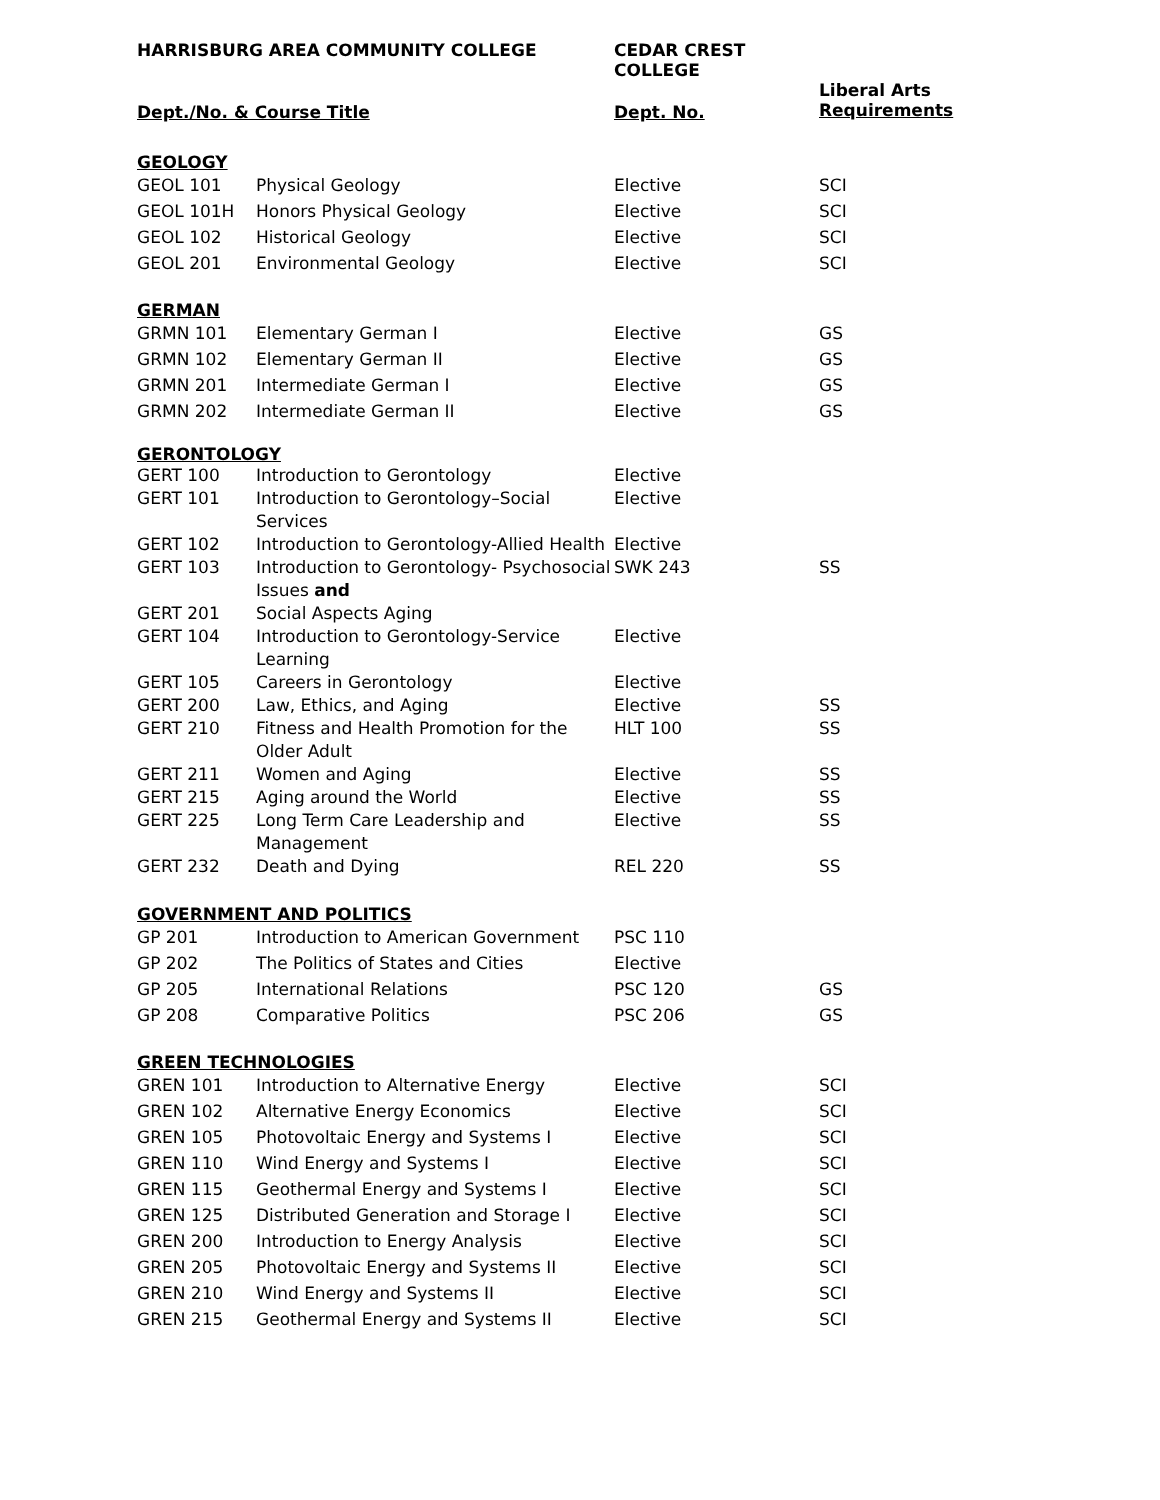| HARRISBURG AREA COMMUNITY COLLEGE | | CEDAR CREST COLLEGE | |
| --- | --- | --- | --- |
| Dept./No. & Course Title | | Dept. No. | Liberal Arts Requirements |
| GEOLOGY | | | |
| GEOL 101 | Physical Geology | Elective | SCI |
| GEOL 101H | Honors Physical Geology | Elective | SCI |
| GEOL 102 | Historical Geology | Elective | SCI |
| GEOL 201 | Environmental Geology | Elective | SCI |
| GERMAN | | | |
| GRMN 101 | Elementary German I | Elective | GS |
| GRMN 102 | Elementary German II | Elective | GS |
| GRMN 201 | Intermediate German I | Elective | GS |
| GRMN 202 | Intermediate German II | Elective | GS |
| GERONTOLOGY | | | |
| GERT 100 | Introduction to Gerontology | Elective | |
| GERT 101 | Introduction to Gerontology–Social Services | Elective | |
| GERT 102 | Introduction to Gerontology-Allied Health | Elective | |
| GERT 103 | Introduction to Gerontology- Psychosocial Issues and | SWK 243 | SS |
| GERT 201 | Social Aspects Aging | | |
| GERT 104 | Introduction to Gerontology-Service Learning | Elective | |
| GERT 105 | Careers in Gerontology | Elective | |
| GERT 200 | Law, Ethics, and Aging | Elective | SS |
| GERT 210 | Fitness and Health Promotion for the Older Adult | HLT 100 | SS |
| GERT 211 | Women and Aging | Elective | SS |
| GERT 215 | Aging around the World | Elective | SS |
| GERT 225 | Long Term Care Leadership and Management | Elective | SS |
| GERT 232 | Death and Dying | REL 220 | SS |
| GOVERNMENT AND POLITICS | | | |
| GP 201 | Introduction to American Government | PSC 110 | |
| GP 202 | The Politics of States and Cities | Elective | |
| GP 205 | International Relations | PSC 120 | GS |
| GP 208 | Comparative Politics | PSC 206 | GS |
| GREEN TECHNOLOGIES | | | |
| GREN 101 | Introduction to Alternative Energy | Elective | SCI |
| GREN 102 | Alternative Energy Economics | Elective | SCI |
| GREN 105 | Photovoltaic Energy and Systems I | Elective | SCI |
| GREN 110 | Wind Energy and Systems I | Elective | SCI |
| GREN 115 | Geothermal Energy and Systems I | Elective | SCI |
| GREN 125 | Distributed Generation and Storage I | Elective | SCI |
| GREN 200 | Introduction to Energy Analysis | Elective | SCI |
| GREN 205 | Photovoltaic Energy and Systems II | Elective | SCI |
| GREN 210 | Wind Energy and Systems II | Elective | SCI |
| GREN 215 | Geothermal Energy and Systems II | Elective | SCI |